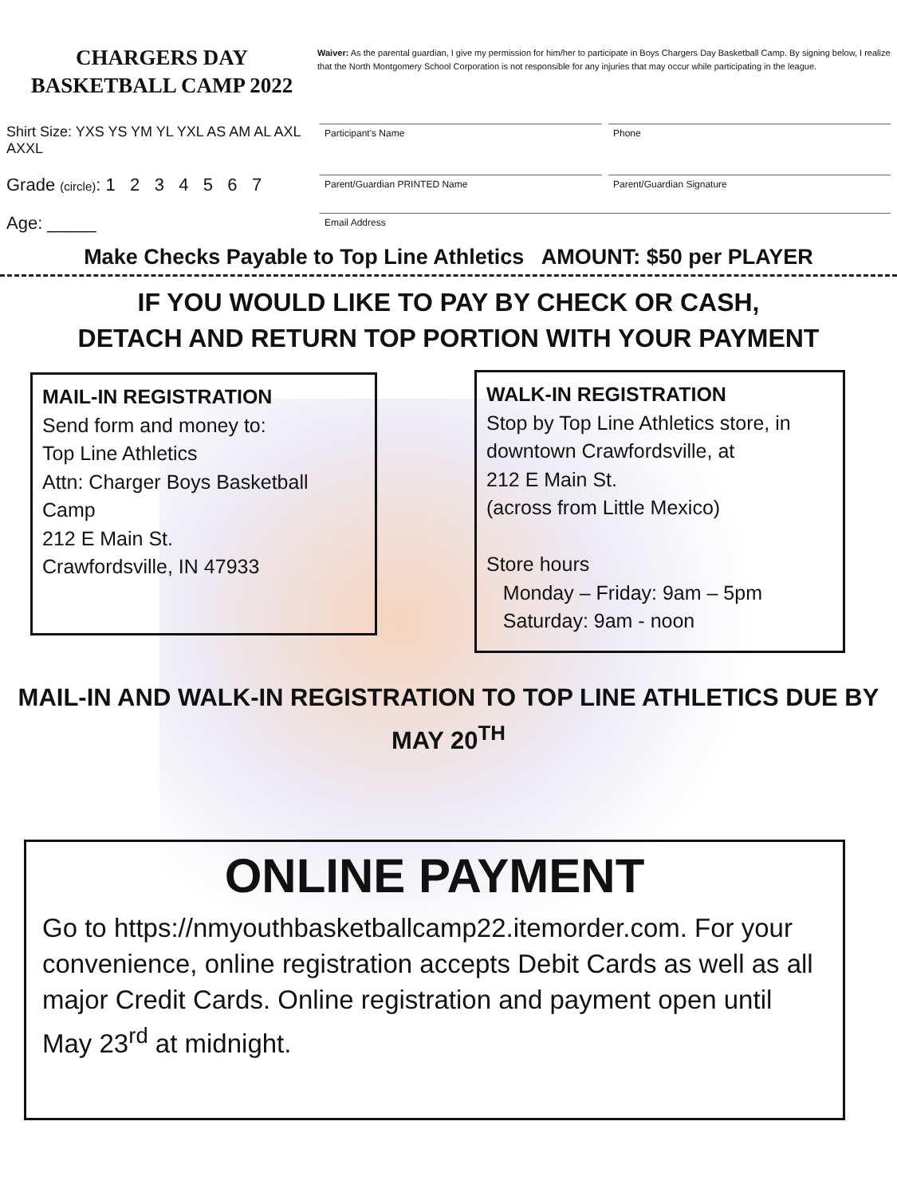CHARGERS DAY
BASKETBALL CAMP 2022
Waiver: As the parental guardian, I give my permission for him/her to participate in Boys Chargers Day Basketball Camp. By signing below, I realize that the North Montgomery School Corporation is not responsible for any injuries that may occur while participating in the league.
Shirt Size: YXS YS YM YL YXL AS AM AL AXL AXXL
Participant's Name Phone
Grade (circle): 1 2 3 4 5 6 7
Parent/Guardian PRINTED Name Parent/Guardian Signature
Age: _____
Email Address
Make Checks Payable to Top Line Athletics AMOUNT: $50 per PLAYER
IF YOU WOULD LIKE TO PAY BY CHECK OR CASH,
DETACH AND RETURN TOP PORTION WITH YOUR PAYMENT
MAIL-IN REGISTRATION
Send form and money to:
Top Line Athletics
Attn: Charger Boys Basketball Camp
212 E Main St.
Crawfordsville, IN 47933
WALK-IN REGISTRATION
Stop by Top Line Athletics store, in downtown Crawfordsville, at
212 E Main St.
(across from Little Mexico)
Store hours
Monday – Friday: 9am – 5pm
Saturday: 9am - noon
MAIL-IN AND WALK-IN REGISTRATION TO TOP LINE ATHLETICS DUE BY MAY 20<sup>TH</sup>
ONLINE PAYMENT
Go to https://nmyouthbasketballcamp22.itemorder.com. For your convenience, online registration accepts Debit Cards as well as all major Credit Cards. Online registration and payment open until May 23<sup>rd</sup> at midnight.